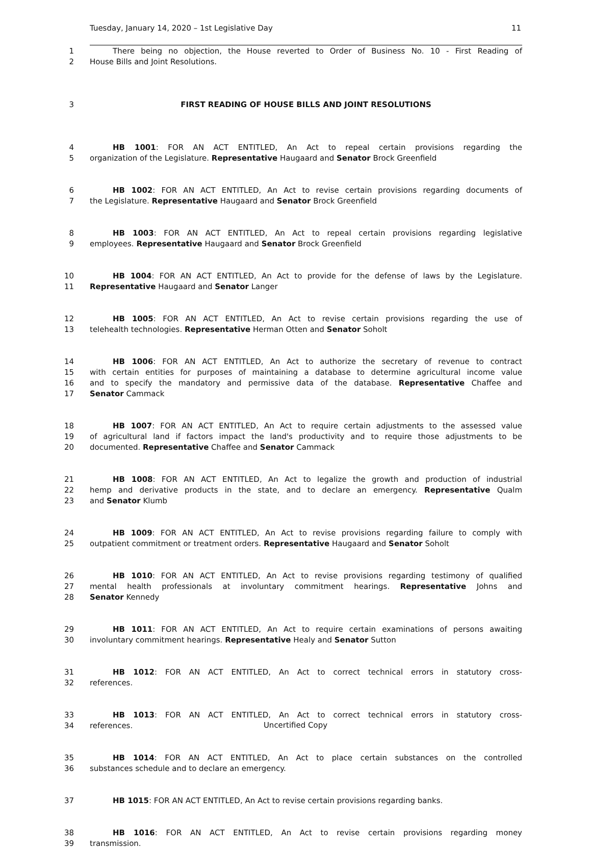Tuesday, January 14, 2020 – 1st Legislative Day 11
1 There being no objection, the House reverted to Order of Business No. 10 - First Reading of
2 House Bills and Joint Resolutions.
3 FIRST READING OF HOUSE BILLS AND JOINT RESOLUTIONS
4 HB 1001: FOR AN ACT ENTITLED, An Act to repeal certain provisions regarding the
5 organization of the Legislature. Representative Haugaard and Senator Brock Greenfield
6 HB 1002: FOR AN ACT ENTITLED, An Act to revise certain provisions regarding documents of
7 the Legislature. Representative Haugaard and Senator Brock Greenfield
8 HB 1003: FOR AN ACT ENTITLED, An Act to repeal certain provisions regarding legislative
9 employees. Representative Haugaard and Senator Brock Greenfield
10 HB 1004: FOR AN ACT ENTITLED, An Act to provide for the defense of laws by the Legislature.
11 Representative Haugaard and Senator Langer
12 HB 1005: FOR AN ACT ENTITLED, An Act to revise certain provisions regarding the use of
13 telehealth technologies. Representative Herman Otten and Senator Soholt
14 HB 1006: FOR AN ACT ENTITLED, An Act to authorize the secretary of revenue to contract
15 with certain entities for purposes of maintaining a database to determine agricultural income value
16 and to specify the mandatory and permissive data of the database. Representative Chaffee and
17 Senator Cammack
18 HB 1007: FOR AN ACT ENTITLED, An Act to require certain adjustments to the assessed value
19 of agricultural land if factors impact the land's productivity and to require those adjustments to be
20 documented. Representative Chaffee and Senator Cammack
21 HB 1008: FOR AN ACT ENTITLED, An Act to legalize the growth and production of industrial
22 hemp and derivative products in the state, and to declare an emergency. Representative Qualm
23 and Senator Klumb
24 HB 1009: FOR AN ACT ENTITLED, An Act to revise provisions regarding failure to comply with
25 outpatient commitment or treatment orders. Representative Haugaard and Senator Soholt
26 HB 1010: FOR AN ACT ENTITLED, An Act to revise provisions regarding testimony of qualified
27 mental health professionals at involuntary commitment hearings. Representative Johns and
28 Senator Kennedy
29 HB 1011: FOR AN ACT ENTITLED, An Act to require certain examinations of persons awaiting
30 involuntary commitment hearings. Representative Healy and Senator Sutton
31 HB 1012: FOR AN ACT ENTITLED, An Act to correct technical errors in statutory cross-
32 references.
33 HB 1013: FOR AN ACT ENTITLED, An Act to correct technical errors in statutory cross-
34 references.
35 HB 1014: FOR AN ACT ENTITLED, An Act to place certain substances on the controlled
36 substances schedule and to declare an emergency.
37 HB 1015: FOR AN ACT ENTITLED, An Act to revise certain provisions regarding banks.
38 HB 1016: FOR AN ACT ENTITLED, An Act to revise certain provisions regarding money
39 transmission.
Uncertified Copy